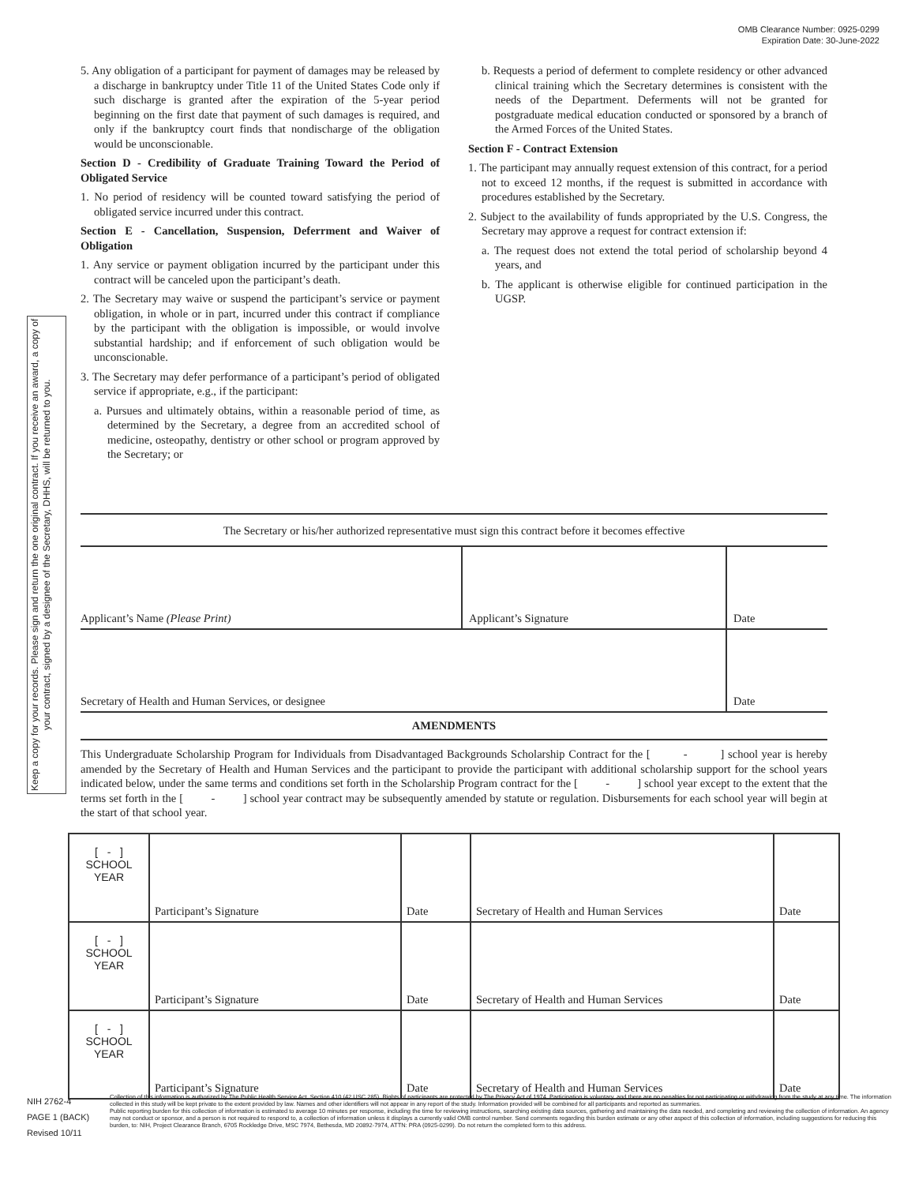OMB Clearance Number: 0925-0299
Expiration Date: 30-June-2022
Keep a copy for your records. Please sign and return the one original contract. If you receive an award, a copy of your contract, signed by a designee of the Secretary, DHHS, will be returned to you.
5. Any obligation of a participant for payment of damages may be released by a discharge in bankruptcy under Title 11 of the United States Code only if such discharge is granted after the expiration of the 5-year period beginning on the first date that payment of such damages is required, and only if the bankruptcy court finds that nondischarge of the obligation would be unconscionable.
Section D - Credibility of Graduate Training Toward the Period of Obligated Service
1. No period of residency will be counted toward satisfying the period of obligated service incurred under this contract.
Section E - Cancellation, Suspension, Deferrment and Waiver of Obligation
1. Any service or payment obligation incurred by the participant under this contract will be canceled upon the participant’s death.
2. The Secretary may waive or suspend the participant’s service or payment obligation, in whole or in part, incurred under this contract if compliance by the participant with the obligation is impossible, or would involve substantial hardship; and if enforcement of such obligation would be unconscionable.
3. The Secretary may defer performance of a participant’s period of obligated service if appropriate, e.g., if the participant:
a. Pursues and ultimately obtains, within a reasonable period of time, as determined by the Secretary, a degree from an accredited school of medicine, osteopathy, dentistry or other school or program approved by the Secretary; or
b. Requests a period of deferment to complete residency or other advanced clinical training which the Secretary determines is consistent with the needs of the Department. Deferments will not be granted for postgraduate medical education conducted or sponsored by a branch of the Armed Forces of the United States.
Section F - Contract Extension
1. The participant may annually request extension of this contract, for a period not to exceed 12 months, if the request is submitted in accordance with procedures established by the Secretary.
2. Subject to the availability of funds appropriated by the U.S. Congress, the Secretary may approve a request for contract extension if:
a. The request does not extend the total period of scholarship beyond 4 years, and
b. The applicant is otherwise eligible for continued participation in the UGSP.
The Secretary or his/her authorized representative must sign this contract before it becomes effective
| Applicant’s Name (Please Print) | Applicant’s Signature | Date |
| Secretary of Health and Human Services, or designee | | Date |
AMENDMENTS
This Undergraduate Scholarship Program for Individuals from Disadvantaged Backgrounds Scholarship Contract for the [ - ] school year is hereby amended by the Secretary of Health and Human Services and the participant to provide the participant with additional scholarship support for the school years indicated below, under the same terms and conditions set forth in the Scholarship Program contract for the [ - ] school year except to the extent that the terms set forth in the [ - ] school year contract may be subsequently amended by statute or regulation. Disbursements for each school year will begin at the start of that school year.
| [ - ] SCHOOL YEAR | Participant’s Signature | Date | Secretary of Health and Human Services | Date |
| [ - ] SCHOOL YEAR | Participant’s Signature | Date | Secretary of Health and Human Services | Date |
| [ - ] SCHOOL YEAR | Participant’s Signature | Date | Secretary of Health and Human Services | Date |
NIH 2762-4
PAGE 1 (BACK)
Revised 10/11
Collection of this information is authorized by The Public Health Service Act, Section 410 (42 USC 285). Rights of participants are protected by The Privacy Act of 1974. Participation is voluntary, and there are no penalties for not participating or withdrawing from the study at any time. The information collected in this study will be kept private to the extent provided by law. Names and other identifiers will not appear in any report of the study. Information provided will be combined for all participants and reported as summaries.
Public reporting burden for this collection of information is estimated to average 10 minutes per response, including the time for reviewing instructions, searching existing data sources, gathering and maintaining the data needed, and completing and reviewing the collection of information. An agency may not conduct or sponsor, and a person is not required to respond to, a collection of information unless it displays a currently valid OMB control number. Send comments regarding this burden estimate or any other aspect of this collection of information, including suggestions for reducing this burden, to: NIH, Project Clearance Branch, 6705 Rockledge Drive, MSC 7974, Bethesda, MD 20892-7974, ATTN: PRA (0925-0299). Do not return the completed form to this address.